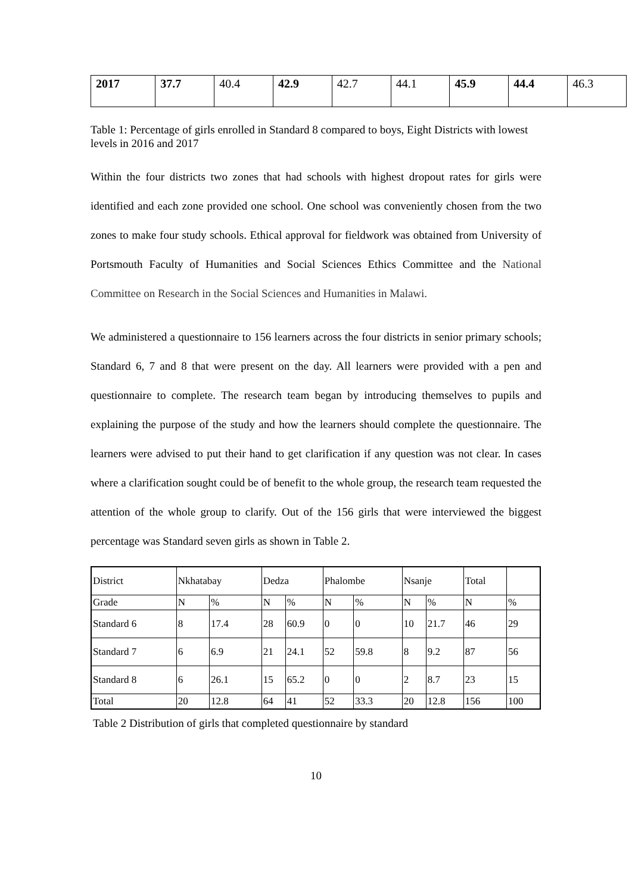| 2017 | 37.7 | 40.4 | 42.9 | 42.7 | 44.1 | 45.9 | 44.4 | 46.3 |
Table 1: Percentage of girls enrolled in Standard 8 compared to boys, Eight Districts with lowest levels in 2016 and 2017
Within the four districts two zones that had schools with highest dropout rates for girls were identified and each zone provided one school. One school was conveniently chosen from the two zones to make four study schools. Ethical approval for fieldwork was obtained from University of Portsmouth Faculty of Humanities and Social Sciences Ethics Committee and the National Committee on Research in the Social Sciences and Humanities in Malawi.
We administered a questionnaire to 156 learners across the four districts in senior primary schools; Standard 6, 7 and 8 that were present on the day. All learners were provided with a pen and questionnaire to complete. The research team began by introducing themselves to pupils and explaining the purpose of the study and how the learners should complete the questionnaire. The learners were advised to put their hand to get clarification if any question was not clear. In cases where a clarification sought could be of benefit to the whole group, the research team requested the attention of the whole group to clarify. Out of the 156 girls that were interviewed the biggest percentage was Standard seven girls as shown in Table 2.
| District | Nkhatabay | | Dedza | | Phalombe | | Nsanje | | Total | |
| Grade | N | % | N | % | N | % | N | % | N | % |
| Standard 6 | 8 | 17.4 | 28 | 60.9 | 0 | 0 | 10 | 21.7 | 46 | 29 |
| Standard 7 | 6 | 6.9 | 21 | 24.1 | 52 | 59.8 | 8 | 9.2 | 87 | 56 |
| Standard 8 | 6 | 26.1 | 15 | 65.2 | 0 | 0 | 2 | 8.7 | 23 | 15 |
| Total | 20 | 12.8 | 64 | 41 | 52 | 33.3 | 20 | 12.8 | 156 | 100 |
Table 2 Distribution of girls that completed questionnaire by standard
10